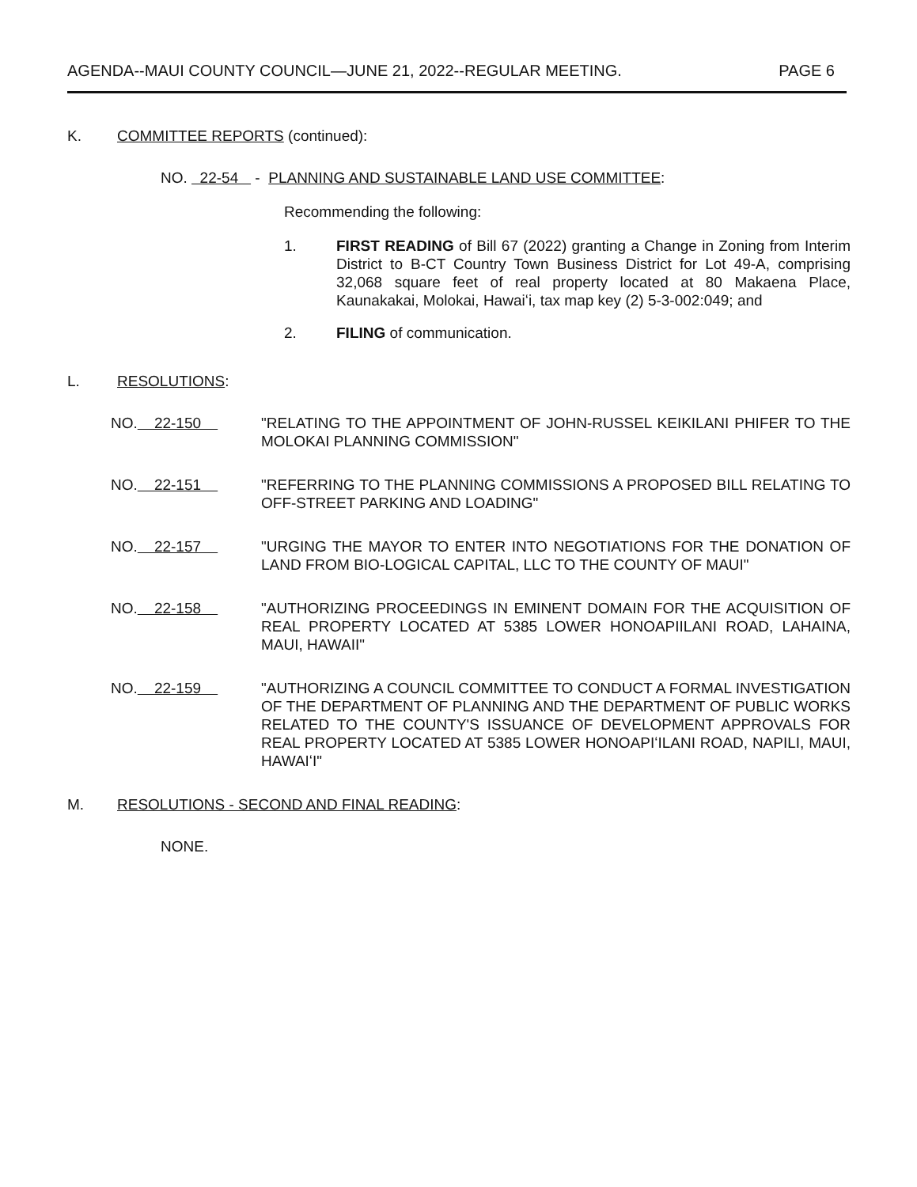AGENDA--MAUI COUNTY COUNCIL—JUNE 21, 2022--REGULAR MEETING. PAGE 6
K. COMMITTEE REPORTS (continued):
NO. 22-54 - PLANNING AND SUSTAINABLE LAND USE COMMITTEE:
Recommending the following:
1. FIRST READING of Bill 67 (2022) granting a Change in Zoning from Interim District to B-CT Country Town Business District for Lot 49-A, comprising 32,068 square feet of real property located at 80 Makaena Place, Kaunakakai, Molokai, Hawaiʻi, tax map key (2) 5-3-002:049; and
2. FILING of communication.
L. RESOLUTIONS:
NO. 22-150 "RELATING TO THE APPOINTMENT OF JOHN-RUSSEL KEIKILANI PHIFER TO THE MOLOKAI PLANNING COMMISSION"
NO. 22-151 "REFERRING TO THE PLANNING COMMISSIONS A PROPOSED BILL RELATING TO OFF-STREET PARKING AND LOADING"
NO. 22-157 "URGING THE MAYOR TO ENTER INTO NEGOTIATIONS FOR THE DONATION OF LAND FROM BIO-LOGICAL CAPITAL, LLC TO THE COUNTY OF MAUI"
NO. 22-158 "AUTHORIZING PROCEEDINGS IN EMINENT DOMAIN FOR THE ACQUISITION OF REAL PROPERTY LOCATED AT 5385 LOWER HONOAPIILANI ROAD, LAHAINA, MAUI, HAWAII"
NO. 22-159 "AUTHORIZING A COUNCIL COMMITTEE TO CONDUCT A FORMAL INVESTIGATION OF THE DEPARTMENT OF PLANNING AND THE DEPARTMENT OF PUBLIC WORKS RELATED TO THE COUNTY'S ISSUANCE OF DEVELOPMENT APPROVALS FOR REAL PROPERTY LOCATED AT 5385 LOWER HONOAPIʻILANI ROAD, NAPILI, MAUI, HAWAIʻI"
M. RESOLUTIONS - SECOND AND FINAL READING:
NONE.